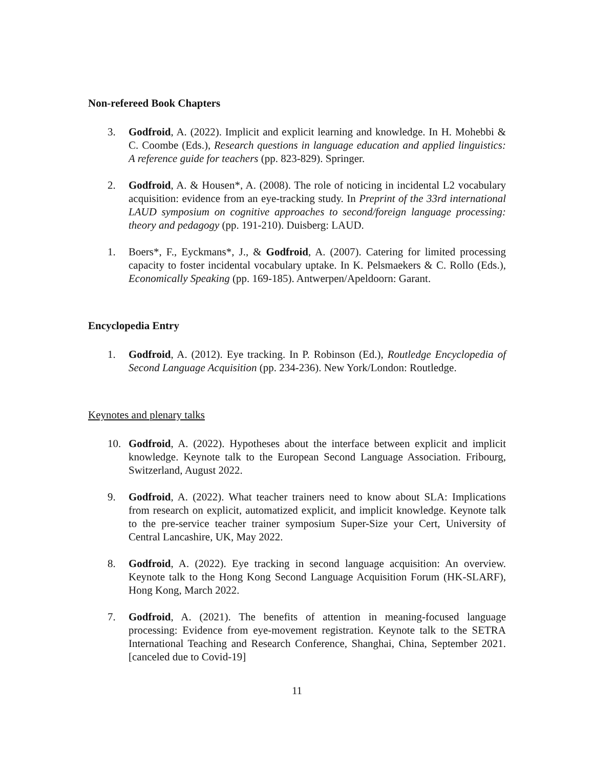Non-refereed Book Chapters
3. Godfroid, A. (2022). Implicit and explicit learning and knowledge. In H. Mohebbi & C. Coombe (Eds.), Research questions in language education and applied linguistics: A reference guide for teachers (pp. 823-829). Springer.
2. Godfroid, A. & Housen*, A. (2008). The role of noticing in incidental L2 vocabulary acquisition: evidence from an eye-tracking study. In Preprint of the 33rd international LAUD symposium on cognitive approaches to second/foreign language processing: theory and pedagogy (pp. 191-210). Duisberg: LAUD.
1. Boers*, F., Eyckmans*, J., & Godfroid, A. (2007). Catering for limited processing capacity to foster incidental vocabulary uptake. In K. Pelsmaekers & C. Rollo (Eds.), Economically Speaking (pp. 169-185). Antwerpen/Apeldoorn: Garant.
Encyclopedia Entry
1. Godfroid, A. (2012). Eye tracking. In P. Robinson (Ed.), Routledge Encyclopedia of Second Language Acquisition (pp. 234-236). New York/London: Routledge.
Keynotes and plenary talks
10. Godfroid, A. (2022). Hypotheses about the interface between explicit and implicit knowledge. Keynote talk to the European Second Language Association. Fribourg, Switzerland, August 2022.
9. Godfroid, A. (2022). What teacher trainers need to know about SLA: Implications from research on explicit, automatized explicit, and implicit knowledge. Keynote talk to the pre-service teacher trainer symposium Super-Size your Cert, University of Central Lancashire, UK, May 2022.
8. Godfroid, A. (2022). Eye tracking in second language acquisition: An overview. Keynote talk to the Hong Kong Second Language Acquisition Forum (HK-SLARF), Hong Kong, March 2022.
7. Godfroid, A. (2021). The benefits of attention in meaning-focused language processing: Evidence from eye-movement registration. Keynote talk to the SETRA International Teaching and Research Conference, Shanghai, China, September 2021. [canceled due to Covid-19]
11